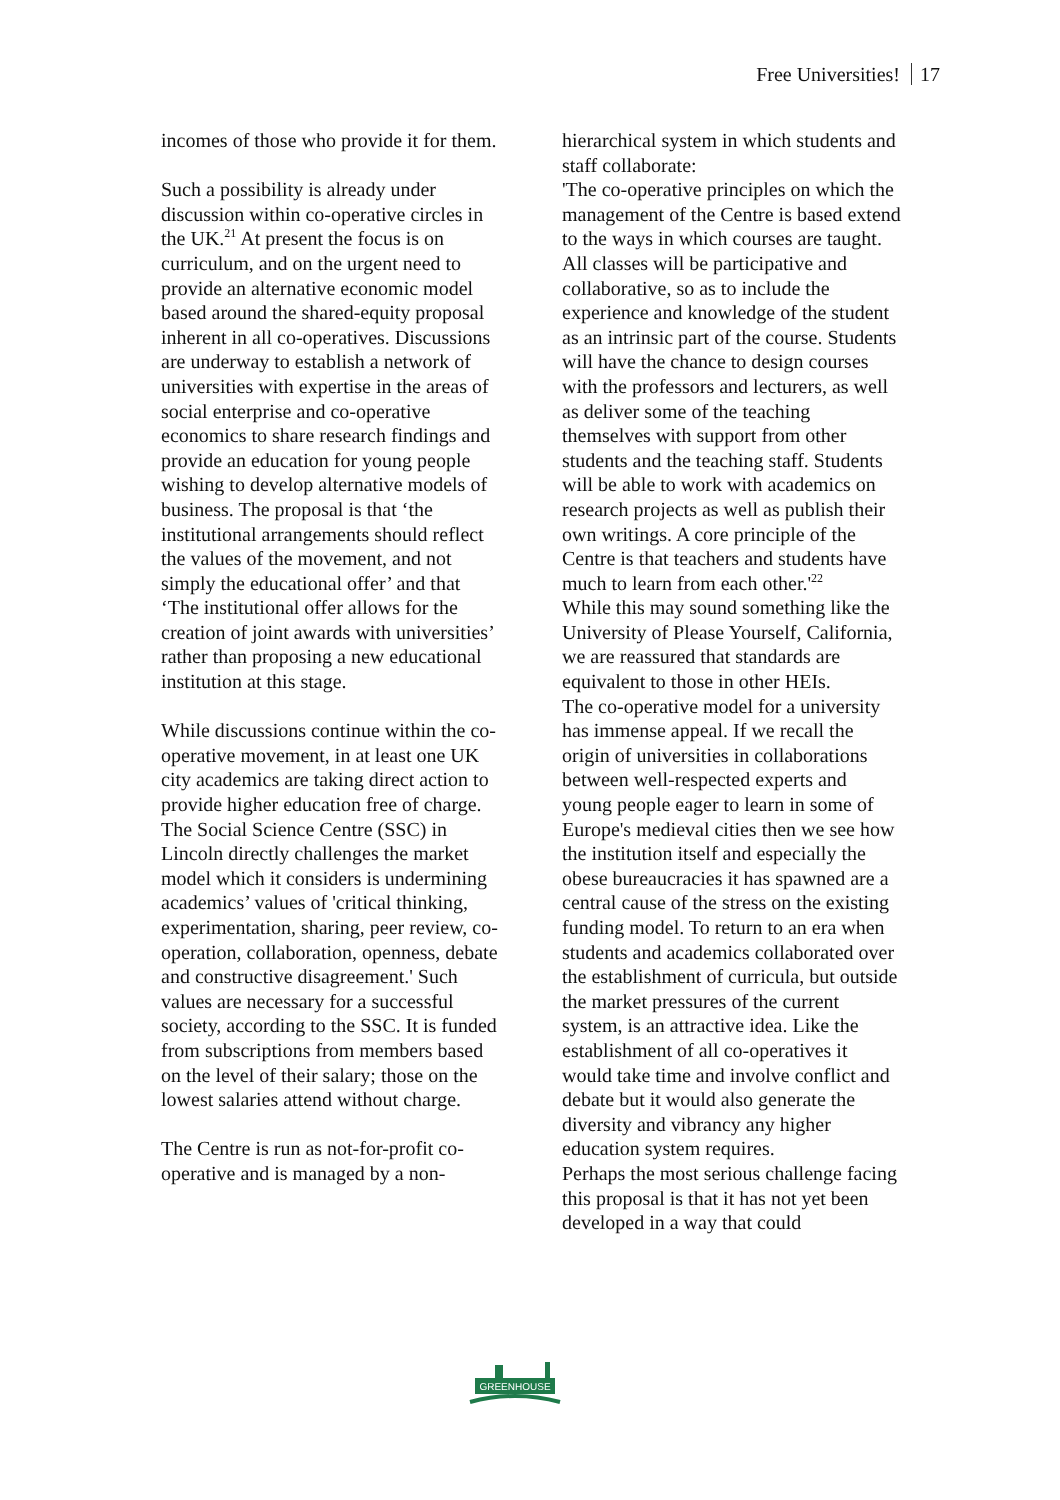Free Universities! 17
incomes of those who provide it for them.
Such a possibility is already under discussion within co-operative circles in the UK.<sup>21</sup> At present the focus is on curriculum, and on the urgent need to provide an alternative economic model based around the shared-equity proposal inherent in all co-operatives. Discussions are underway to establish a network of universities with expertise in the areas of social enterprise and co-operative economics to share research findings and provide an education for young people wishing to develop alternative models of business. The proposal is that ‘the institutional arrangements should reflect the values of the movement, and not simply the educational offer’ and that ‘The institutional offer allows for the creation of joint awards with universities’ rather than proposing a new educational institution at this stage.
While discussions continue within the co-operative movement, in at least one UK city academics are taking direct action to provide higher education free of charge. The Social Science Centre (SSC) in Lincoln directly challenges the market model which it considers is undermining academics’ values of 'critical thinking, experimentation, sharing, peer review, co-operation, collaboration, openness, debate and constructive disagreement.' Such values are necessary for a successful society, according to the SSC. It is funded from subscriptions from members based on the level of their salary; those on the lowest salaries attend without charge.
The Centre is run as not-for-profit co-operative and is managed by a non-
hierarchical system in which students and staff collaborate:
'The co-operative principles on which the management of the Centre is based extend to the ways in which courses are taught. All classes will be participative and collaborative, so as to include the experience and knowledge of the student as an intrinsic part of the course. Students will have the chance to design courses with the professors and lecturers, as well as deliver some of the teaching themselves with support from other students and the teaching staff. Students will be able to work with academics on research projects as well as publish their own writings. A core principle of the Centre is that teachers and students have much to learn from each other.'<sup>22</sup>
While this may sound something like the University of Please Yourself, California, we are reassured that standards are equivalent to those in other HEIs.
The co-operative model for a university has immense appeal. If we recall the origin of universities in collaborations between well-respected experts and young people eager to learn in some of Europe's medieval cities then we see how the institution itself and especially the obese bureaucracies it has spawned are a central cause of the stress on the existing funding model. To return to an era when students and academics collaborated over the establishment of curricula, but outside the market pressures of the current system, is an attractive idea. Like the establishment of all co-operatives it would take time and involve conflict and debate but it would also generate the diversity and vibrancy any higher education system requires.
Perhaps the most serious challenge facing this proposal is that it has not yet been developed in a way that could
GREENHOUSE